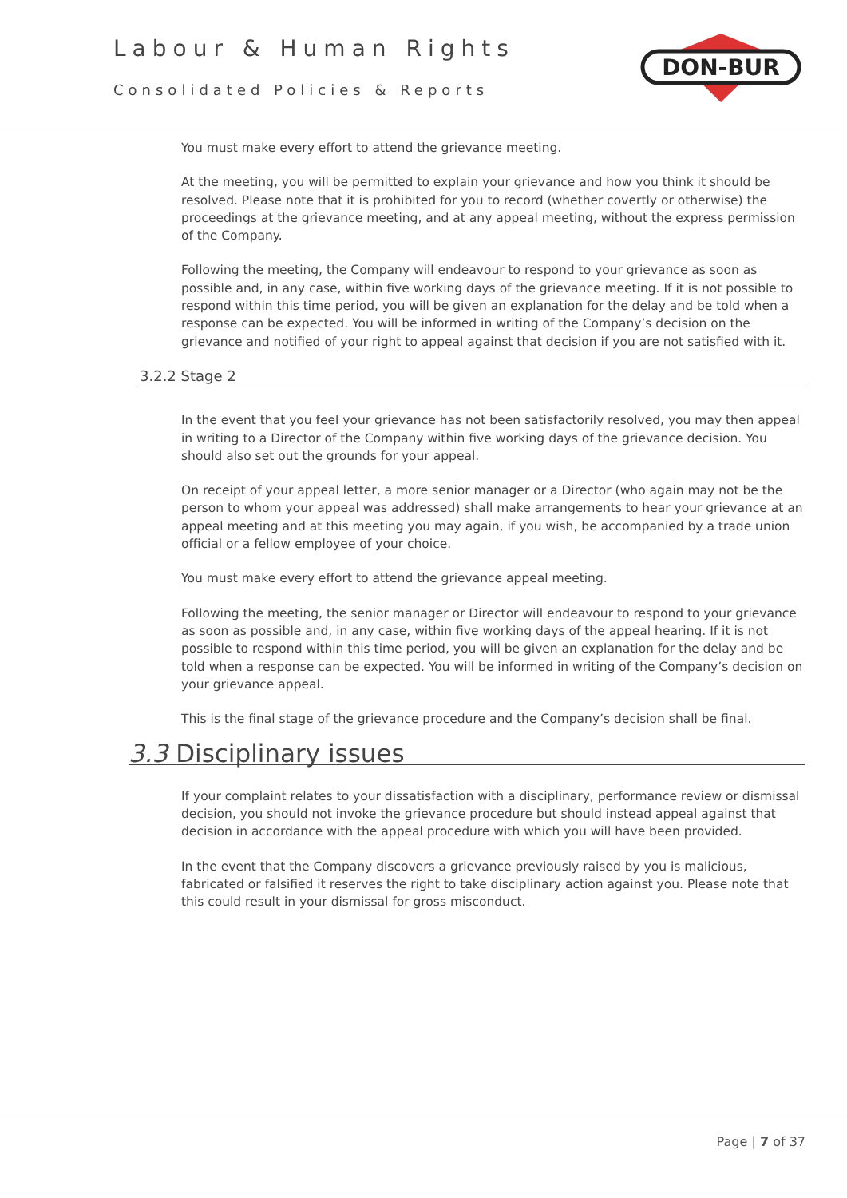Labour & Human Rights
Consolidated Policies & Reports
DON-BUR
You must make every effort to attend the grievance meeting.
At the meeting, you will be permitted to explain your grievance and how you think it should be resolved. Please note that it is prohibited for you to record (whether covertly or otherwise) the proceedings at the grievance meeting, and at any appeal meeting, without the express permission of the Company.
Following the meeting, the Company will endeavour to respond to your grievance as soon as possible and, in any case, within five working days of the grievance meeting. If it is not possible to respond within this time period, you will be given an explanation for the delay and be told when a response can be expected. You will be informed in writing of the Company’s decision on the grievance and notified of your right to appeal against that decision if you are not satisfied with it.
3.2.2 Stage 2
In the event that you feel your grievance has not been satisfactorily resolved, you may then appeal in writing to a Director of the Company within five working days of the grievance decision. You should also set out the grounds for your appeal.
On receipt of your appeal letter, a more senior manager or a Director (who again may not be the person to whom your appeal was addressed) shall make arrangements to hear your grievance at an appeal meeting and at this meeting you may again, if you wish, be accompanied by a trade union official or a fellow employee of your choice.
You must make every effort to attend the grievance appeal meeting.
Following the meeting, the senior manager or Director will endeavour to respond to your grievance as soon as possible and, in any case, within five working days of the appeal hearing. If it is not possible to respond within this time period, you will be given an explanation for the delay and be told when a response can be expected. You will be informed in writing of the Company’s decision on your grievance appeal.
This is the final stage of the grievance procedure and the Company’s decision shall be final.
3.3 Disciplinary issues
If your complaint relates to your dissatisfaction with a disciplinary, performance review or dismissal decision, you should not invoke the grievance procedure but should instead appeal against that decision in accordance with the appeal procedure with which you will have been provided.
In the event that the Company discovers a grievance previously raised by you is malicious, fabricated or falsified it reserves the right to take disciplinary action against you. Please note that this could result in your dismissal for gross misconduct.
Page | 7 of 37